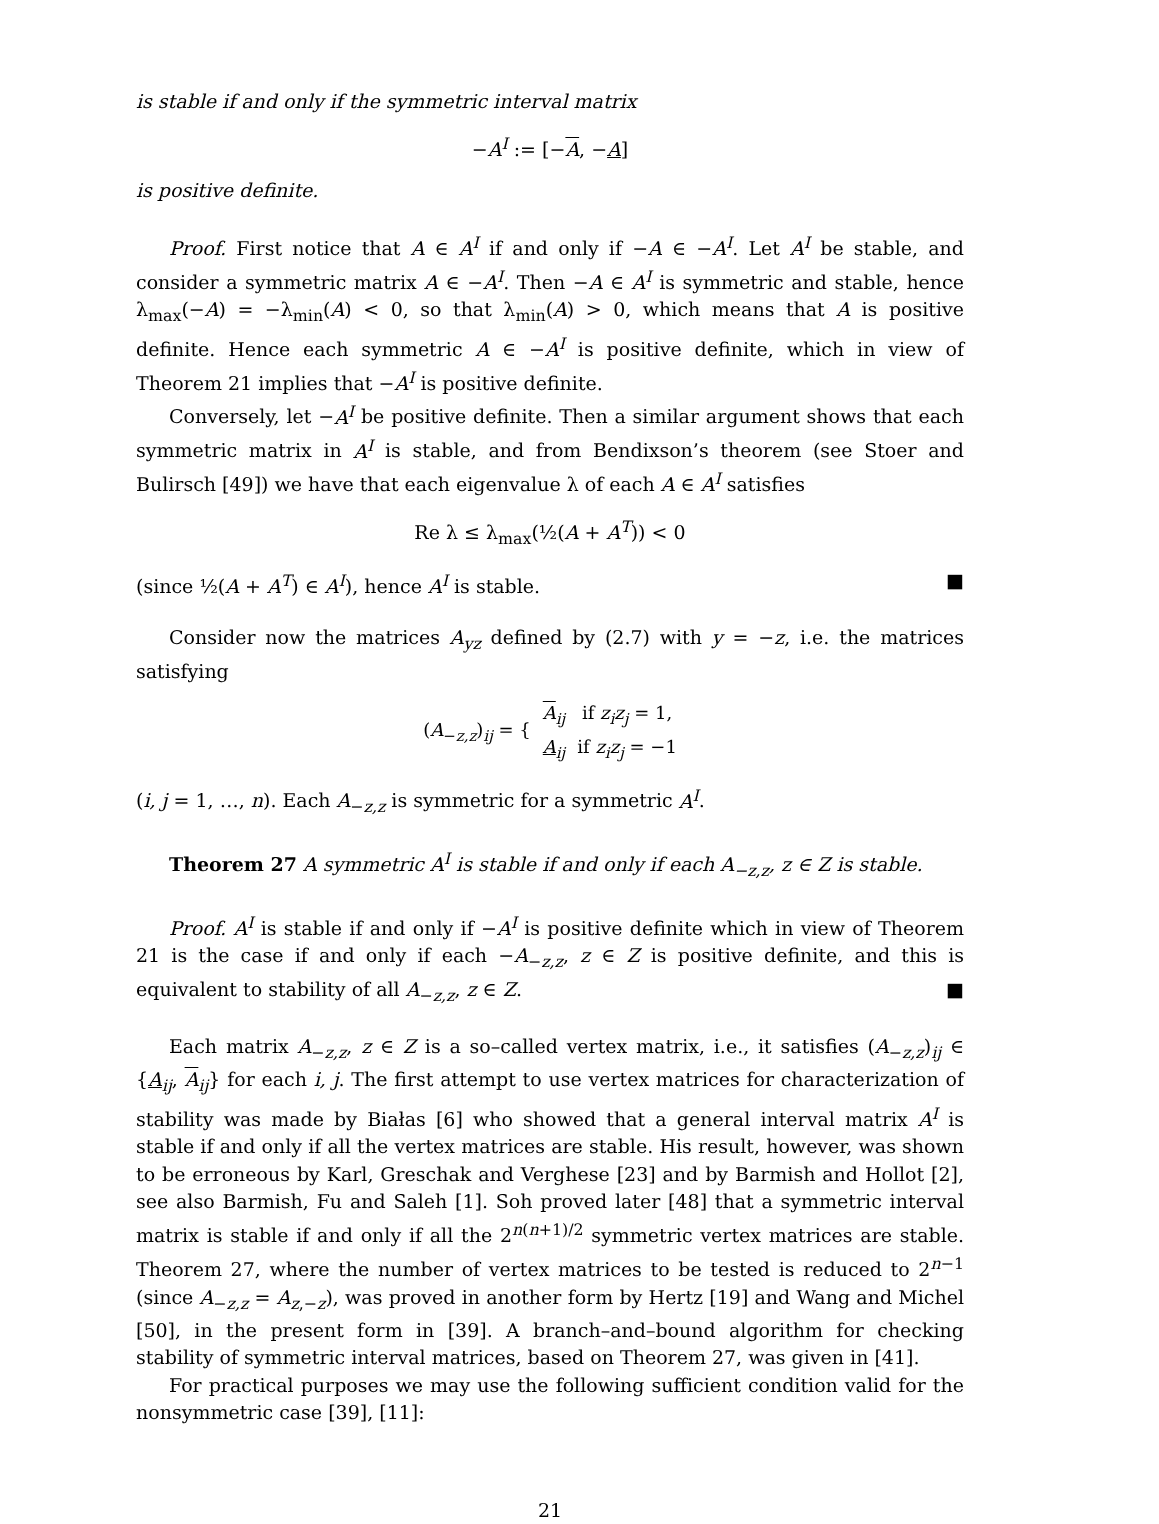is stable if and only if the symmetric interval matrix
−A<sup>I</sup> := [−A, −A]
is positive definite.
Proof. First notice that A ∈ A<sup>I</sup> if and only if −A ∈ −A<sup>I</sup>. Let A<sup>I</sup> be stable, and consider a symmetric matrix A ∈ −A<sup>I</sup>. Then −A ∈ A<sup>I</sup> is symmetric and stable, hence λ<sub>max</sub>(−A) = −λ<sub>min</sub>(A) < 0, so that λ<sub>min</sub>(A) > 0, which means that A is positive definite. Hence each symmetric A ∈ −A<sup>I</sup> is positive definite, which in view of Theorem 21 implies that −A<sup>I</sup> is positive definite.
Conversely, let −A<sup>I</sup> be positive definite. Then a similar argument shows that each symmetric matrix in A<sup>I</sup> is stable, and from Bendixson’s theorem (see Stoer and Bulirsch [49]) we have that each eigenvalue λ of each A ∈ A<sup>I</sup> satisfies
Re λ ≤ λ<sub>max</sub>(½(A + A<sup>T</sup>)) < 0
(since ½(A + A<sup>T</sup>) ∈ A<sup>I</sup>), hence A<sup>I</sup> is stable. ■
Consider now the matrices A<sub>yz</sub> defined by (2.7) with y = −z, i.e. the matrices satisfying
| ( A<sub>−z,z</sub>)<sub>ij</sub> = { | A<sub>ij</sub> | if z<sub>i</sub>z<sub>j</sub> = 1, |
| | A<sub>ij</sub> | if z<sub>i</sub>z<sub>j</sub> = −1 |
(i, j = 1, …, n). Each A<sub>−z,z</sub> is symmetric for a symmetric A<sup>I</sup>.
Theorem 27 A symmetric A<sup>I</sup> is stable if and only if each A<sub>−z,z</sub>, z ∈ Z is stable.
Proof. A<sup>I</sup> is stable if and only if −A<sup>I</sup> is positive definite which in view of Theorem 21 is the case if and only if each −A<sub>−z,z</sub>, z ∈ Z is positive definite, and this is equivalent to stability of all A<sub>−z,z</sub>, z ∈ Z. ■
Each matrix A<sub>−z,z</sub>, z ∈ Z is a so–called vertex matrix, i.e., it satisfies (A<sub>−z,z</sub>)<sub>ij</sub> ∈ {A<sub>ij</sub>, A<sub>ij</sub>} for each i, j. The first attempt to use vertex matrices for characterization of stability was made by Białas [6] who showed that a general interval matrix A<sup>I</sup> is stable if and only if all the vertex matrices are stable. His result, however, was shown to be erroneous by Karl, Greschak and Verghese [23] and by Barmish and Hollot [2], see also Barmish, Fu and Saleh [1]. Soh proved later [48] that a symmetric interval matrix is stable if and only if all the 2<sup>n(n+1)/2</sup> symmetric vertex matrices are stable. Theorem 27, where the number of vertex matrices to be tested is reduced to 2<sup>n−1</sup> (since A<sub>−z,z</sub> = A<sub>z,−z</sub>), was proved in another form by Hertz [19] and Wang and Michel [50], in the present form in [39]. A branch–and–bound algorithm for checking stability of symmetric interval matrices, based on Theorem 27, was given in [41].
For practical purposes we may use the following sufficient condition valid for the nonsymmetric case [39], [11]:
21